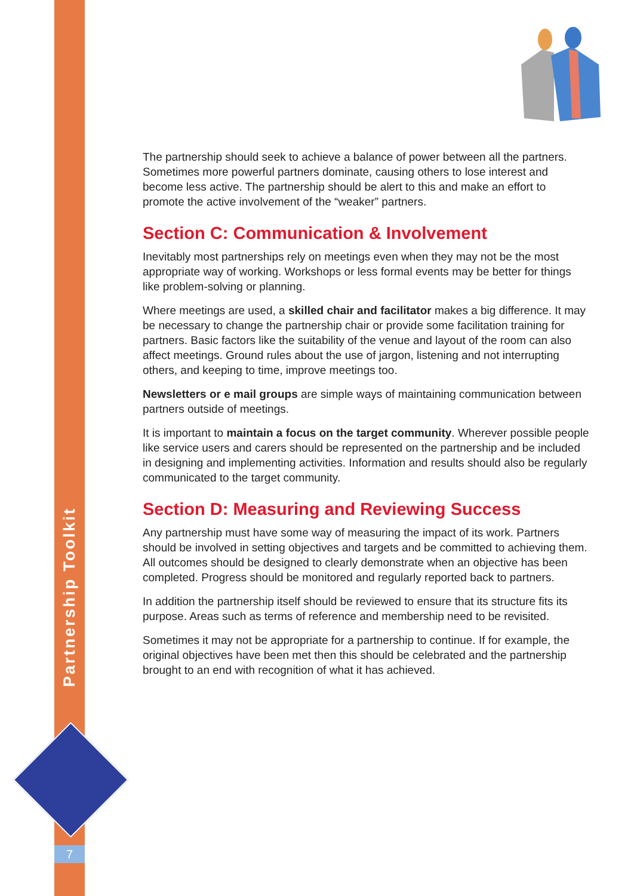Partnership Toolkit
7
The partnership should seek to achieve a balance of power between all the partners. Sometimes more powerful partners dominate, causing others to lose interest and become less active. The partnership should be alert to this and make an effort to promote the active involvement of the “weaker” partners.
Section C: Communication & Involvement
Inevitably most partnerships rely on meetings even when they may not be the most appropriate way of working. Workshops or less formal events may be better for things like problem-solving or planning.
Where meetings are used, a skilled chair and facilitator makes a big difference. It may be necessary to change the partnership chair or provide some facilitation training for partners. Basic factors like the suitability of the venue and layout of the room can also affect meetings. Ground rules about the use of jargon, listening and not interrupting others, and keeping to time, improve meetings too.
Newsletters or e mail groups are simple ways of maintaining communication between partners outside of meetings.
It is important to maintain a focus on the target community. Wherever possible people like service users and carers should be represented on the partnership and be included in designing and implementing activities. Information and results should also be regularly communicated to the target community.
Section D: Measuring and Reviewing Success
Any partnership must have some way of measuring the impact of its work. Partners should be involved in setting objectives and targets and be committed to achieving them. All outcomes should be designed to clearly demonstrate when an objective has been completed. Progress should be monitored and regularly reported back to partners.
In addition the partnership itself should be reviewed to ensure that its structure fits its purpose. Areas such as terms of reference and membership need to be revisited.
Sometimes it may not be appropriate for a partnership to continue. If for example, the original objectives have been met then this should be celebrated and the partnership brought to an end with recognition of what it has achieved.